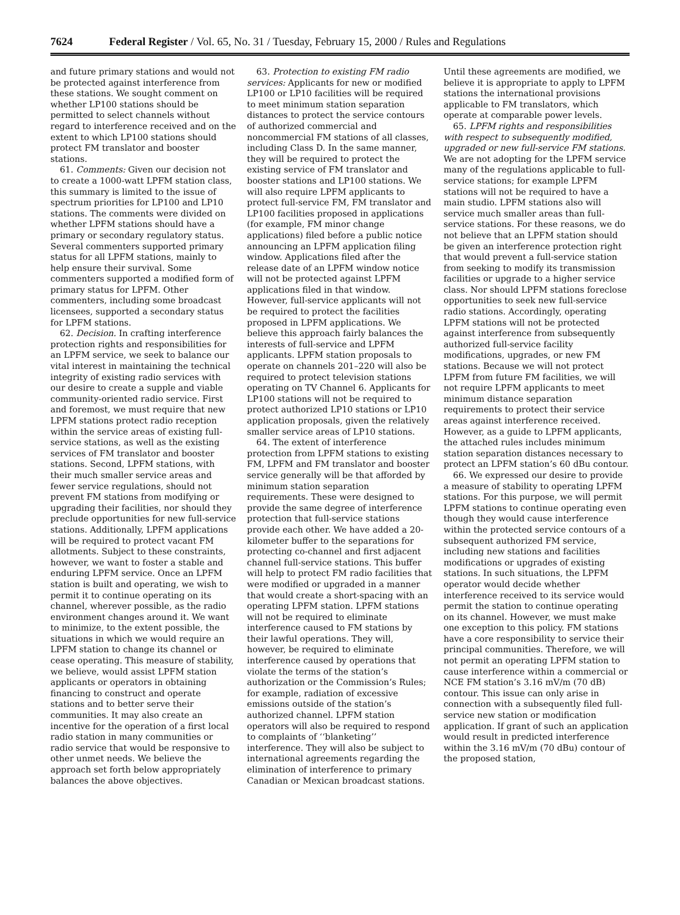7624 Federal Register / Vol. 65, No. 31 / Tuesday, February 15, 2000 / Rules and Regulations
and future primary stations and would not be protected against interference from these stations. We sought comment on whether LP100 stations should be permitted to select channels without regard to interference received and on the extent to which LP100 stations should protect FM translator and booster stations.
61. Comments: Given our decision not to create a 1000-watt LPFM station class, this summary is limited to the issue of spectrum priorities for LP100 and LP10 stations. The comments were divided on whether LPFM stations should have a primary or secondary regulatory status. Several commenters supported primary status for all LPFM stations, mainly to help ensure their survival. Some commenters supported a modified form of primary status for LPFM. Other commenters, including some broadcast licensees, supported a secondary status for LPFM stations.
62. Decision. In crafting interference protection rights and responsibilities for an LPFM service, we seek to balance our vital interest in maintaining the technical integrity of existing radio services with our desire to create a supple and viable community-oriented radio service. First and foremost, we must require that new LPFM stations protect radio reception within the service areas of existing full-service stations, as well as the existing services of FM translator and booster stations. Second, LPFM stations, with their much smaller service areas and fewer service regulations, should not prevent FM stations from modifying or upgrading their facilities, nor should they preclude opportunities for new full-service stations. Additionally, LPFM applications will be required to protect vacant FM allotments. Subject to these constraints, however, we want to foster a stable and enduring LPFM service. Once an LPFM station is built and operating, we wish to permit it to continue operating on its channel, wherever possible, as the radio environment changes around it. We want to minimize, to the extent possible, the situations in which we would require an LPFM station to change its channel or cease operating. This measure of stability, we believe, would assist LPFM station applicants or operators in obtaining financing to construct and operate stations and to better serve their communities. It may also create an incentive for the operation of a first local radio station in many communities or radio service that would be responsive to other unmet needs. We believe the approach set forth below appropriately balances the above objectives.
63. Protection to existing FM radio services: Applicants for new or modified LP100 or LP10 facilities will be required to meet minimum station separation distances to protect the service contours of authorized commercial and noncommercial FM stations of all classes, including Class D. In the same manner, they will be required to protect the existing service of FM translator and booster stations and LP100 stations. We will also require LPFM applicants to protect full-service FM, FM translator and LP100 facilities proposed in applications (for example, FM minor change applications) filed before a public notice announcing an LPFM application filing window. Applications filed after the release date of an LPFM window notice will not be protected against LPFM applications filed in that window. However, full-service applicants will not be required to protect the facilities proposed in LPFM applications. We believe this approach fairly balances the interests of full-service and LPFM applicants. LPFM station proposals to operate on channels 201–220 will also be required to protect television stations operating on TV Channel 6. Applicants for LP100 stations will not be required to protect authorized LP10 stations or LP10 application proposals, given the relatively smaller service areas of LP10 stations.
64. The extent of interference protection from LPFM stations to existing FM, LPFM and FM translator and booster service generally will be that afforded by minimum station separation requirements. These were designed to provide the same degree of interference protection that full-service stations provide each other. We have added a 20-kilometer buffer to the separations for protecting co-channel and first adjacent channel full-service stations. This buffer will help to protect FM radio facilities that were modified or upgraded in a manner that would create a short-spacing with an operating LPFM station. LPFM stations will not be required to eliminate interference caused to FM stations by their lawful operations. They will, however, be required to eliminate interference caused by operations that violate the terms of the station’s authorization or the Commission’s Rules; for example, radiation of excessive emissions outside of the station’s authorized channel. LPFM station operators will also be required to respond to complaints of ‘‘blanketing’’ interference. They will also be subject to international agreements regarding the elimination of interference to primary Canadian or Mexican broadcast stations. Until these agreements are modified, we believe it is appropriate to apply to LPFM stations the international provisions applicable to FM translators, which operate at comparable power levels.
65. LPFM rights and responsibilities with respect to subsequently modified, upgraded or new full-service FM stations. We are not adopting for the LPFM service many of the regulations applicable to full-service stations; for example LPFM stations will not be required to have a main studio. LPFM stations also will service much smaller areas than full-service stations. For these reasons, we do not believe that an LPFM station should be given an interference protection right that would prevent a full-service station from seeking to modify its transmission facilities or upgrade to a higher service class. Nor should LPFM stations foreclose opportunities to seek new full-service radio stations. Accordingly, operating LPFM stations will not be protected against interference from subsequently authorized full-service facility modifications, upgrades, or new FM stations. Because we will not protect LPFM from future FM facilities, we will not require LPFM applicants to meet minimum distance separation requirements to protect their service areas against interference received. However, as a guide to LPFM applicants, the attached rules includes minimum station separation distances necessary to protect an LPFM station’s 60 dBu contour.
66. We expressed our desire to provide a measure of stability to operating LPFM stations. For this purpose, we will permit LPFM stations to continue operating even though they would cause interference within the protected service contours of a subsequent authorized FM service, including new stations and facilities modifications or upgrades of existing stations. In such situations, the LPFM operator would decide whether interference received to its service would permit the station to continue operating on its channel. However, we must make one exception to this policy. FM stations have a core responsibility to service their principal communities. Therefore, we will not permit an operating LPFM station to cause interference within a commercial or NCE FM station’s 3.16 mV/m (70 dB) contour. This issue can only arise in connection with a subsequently filed full-service new station or modification application. If grant of such an application would result in predicted interference within the 3.16 mV/m (70 dBu) contour of the proposed station,